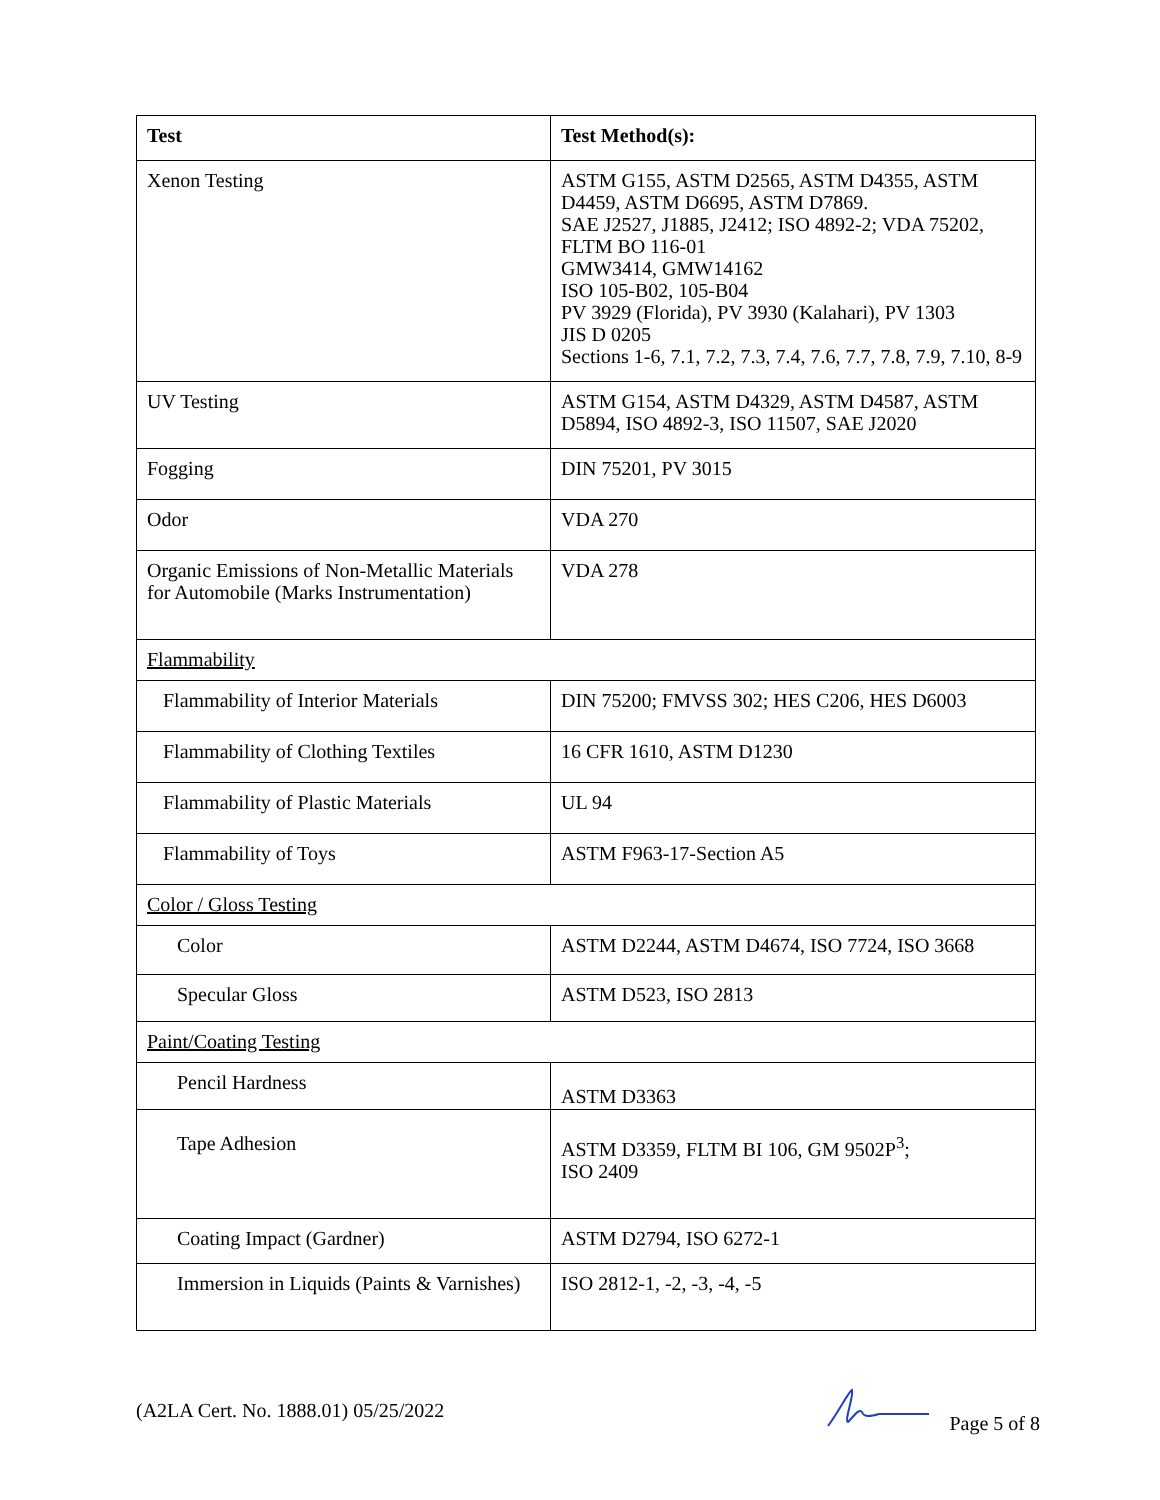| Test | Test Method(s): |
| --- | --- |
| Xenon Testing | ASTM G155, ASTM D2565, ASTM D4355, ASTM D4459, ASTM D6695, ASTM D7869. SAE J2527, J1885, J2412; ISO 4892-2; VDA 75202, FLTM BO 116-01 GMW3414, GMW14162 ISO 105-B02, 105-B04 PV 3929 (Florida), PV 3930 (Kalahari), PV 1303 JIS D 0205 Sections 1-6, 7.1, 7.2, 7.3, 7.4, 7.6, 7.7, 7.8, 7.9, 7.10, 8-9 |
| UV Testing | ASTM G154, ASTM D4329, ASTM D4587, ASTM D5894, ISO 4892-3, ISO 11507, SAE J2020 |
| Fogging | DIN 75201, PV 3015 |
| Odor | VDA 270 |
| Organic Emissions of Non-Metallic Materials for Automobile (Marks Instrumentation) | VDA 278 |
| Flammability | |
| Flammability of Interior Materials | DIN 75200; FMVSS 302; HES C206, HES D6003 |
| Flammability of Clothing Textiles | 16 CFR 1610, ASTM D1230 |
| Flammability of Plastic Materials | UL 94 |
| Flammability of Toys | ASTM F963-17-Section A5 |
| Color / Gloss Testing | |
| Color | ASTM D2244, ASTM D4674, ISO 7724, ISO 3668 |
| Specular Gloss | ASTM D523, ISO 2813 |
| Paint/Coating Testing | |
| Pencil Hardness | ASTM D3363 |
| Tape Adhesion | ASTM D3359, FLTM BI 106, GM 9502P<sup>3</sup>; ISO 2409 |
| Coating Impact (Gardner) | ASTM D2794, ISO 6272-1 |
| Immersion in Liquids (Paints & Varnishes) | ISO 2812-1, -2, -3, -4, -5 |
(A2LA Cert. No. 1888.01) 05/25/2022 Page 5 of 8